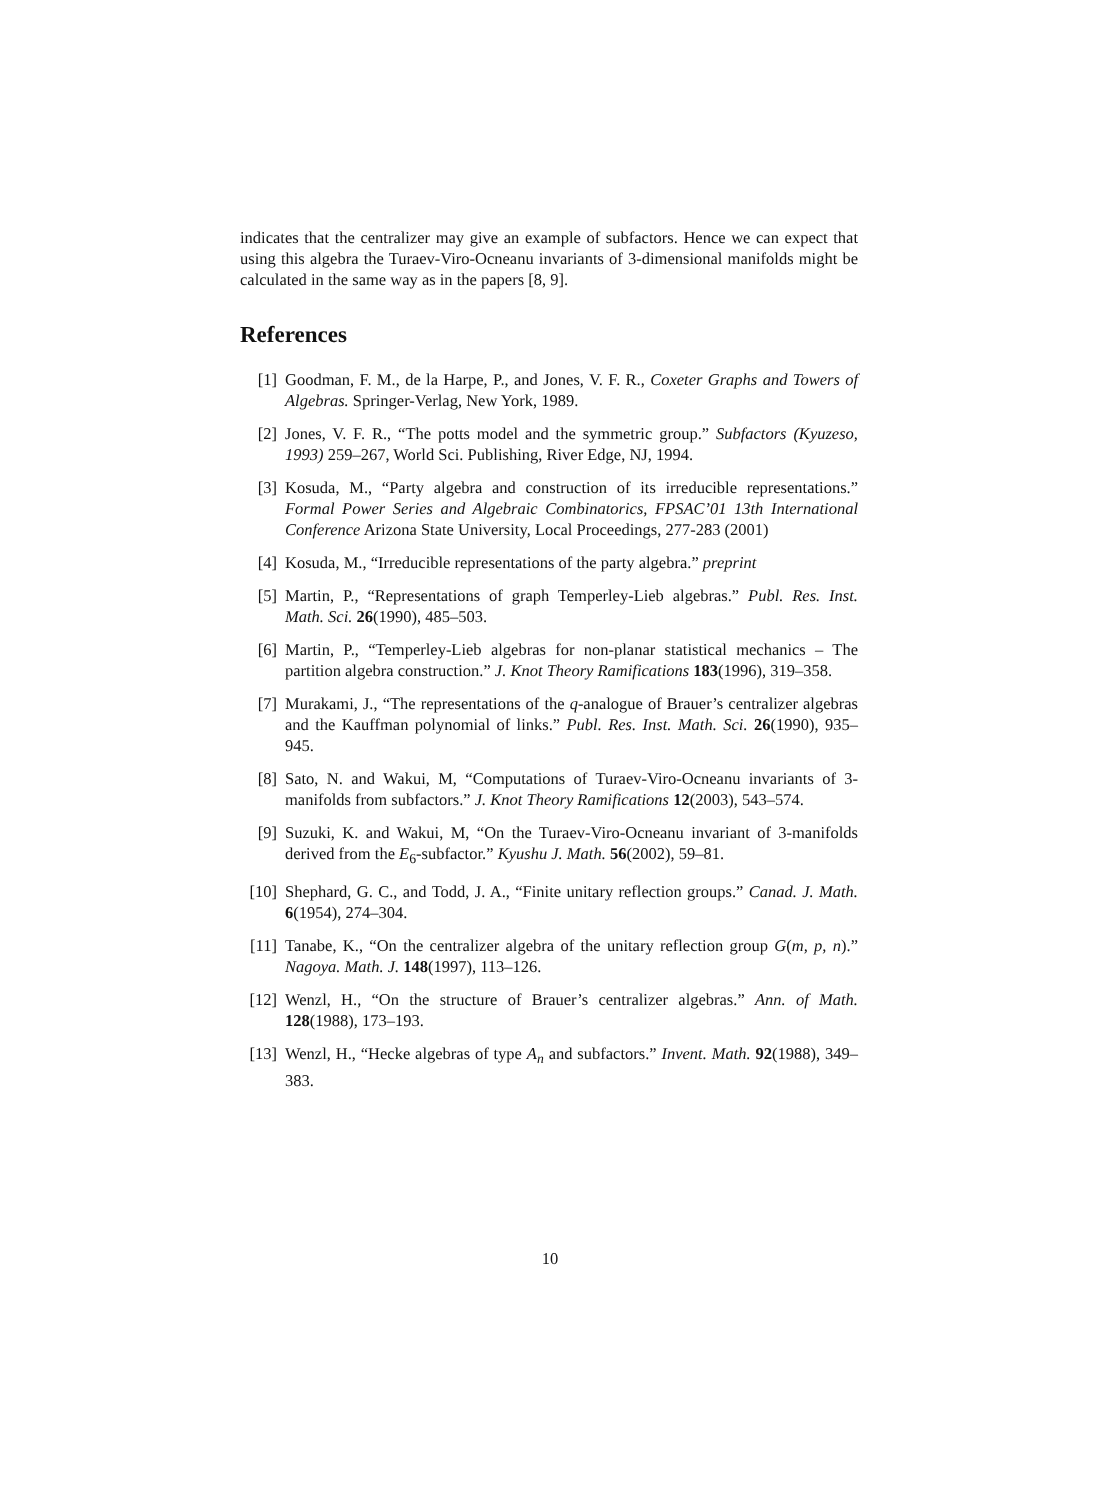indicates that the centralizer may give an example of subfactors. Hence we can expect that using this algebra the Turaev-Viro-Ocneanu invariants of 3-dimensional manifolds might be calculated in the same way as in the papers [8, 9].
References
[1] Goodman, F. M., de la Harpe, P., and Jones, V. F. R., Coxeter Graphs and Towers of Algebras. Springer-Verlag, New York, 1989.
[2] Jones, V. F. R., “The potts model and the symmetric group.” Subfactors (Kyuzeso, 1993) 259–267, World Sci. Publishing, River Edge, NJ, 1994.
[3] Kosuda, M., “Party algebra and construction of its irreducible representations.” Formal Power Series and Algebraic Combinatorics, FPSAC’01 13th International Conference Arizona State University, Local Proceedings, 277-283 (2001)
[4] Kosuda, M., “Irreducible representations of the party algebra.” preprint
[5] Martin, P., “Representations of graph Temperley-Lieb algebras.” Publ. Res. Inst. Math. Sci. 26(1990), 485–503.
[6] Martin, P., “Temperley-Lieb algebras for non-planar statistical mechanics – The partition algebra construction.” J. Knot Theory Ramifications 183(1996), 319–358.
[7] Murakami, J., “The representations of the q-analogue of Brauer’s centralizer algebras and the Kauffman polynomial of links.” Publ. Res. Inst. Math. Sci. 26(1990), 935–945.
[8] Sato, N. and Wakui, M, “Computations of Turaev-Viro-Ocneanu invariants of 3-manifolds from subfactors.” J. Knot Theory Ramifications 12(2003), 543–574.
[9] Suzuki, K. and Wakui, M, “On the Turaev-Viro-Ocneanu invariant of 3-manifolds derived from the E<sub>6</sub>-subfactor.” Kyushu J. Math. 56(2002), 59–81.
[10] Shephard, G. C., and Todd, J. A., “Finite unitary reflection groups.” Canad. J. Math. 6(1954), 274–304.
[11] Tanabe, K., “On the centralizer algebra of the unitary reflection group G(m, p, n).” Nagoya. Math. J. 148(1997), 113–126.
[12] Wenzl, H., “On the structure of Brauer’s centralizer algebras.” Ann. of Math. 128(1988), 173–193.
[13] Wenzl, H., “Hecke algebras of type A<sub>n</sub> and subfactors.” Invent. Math. 92(1988), 349–383.
10